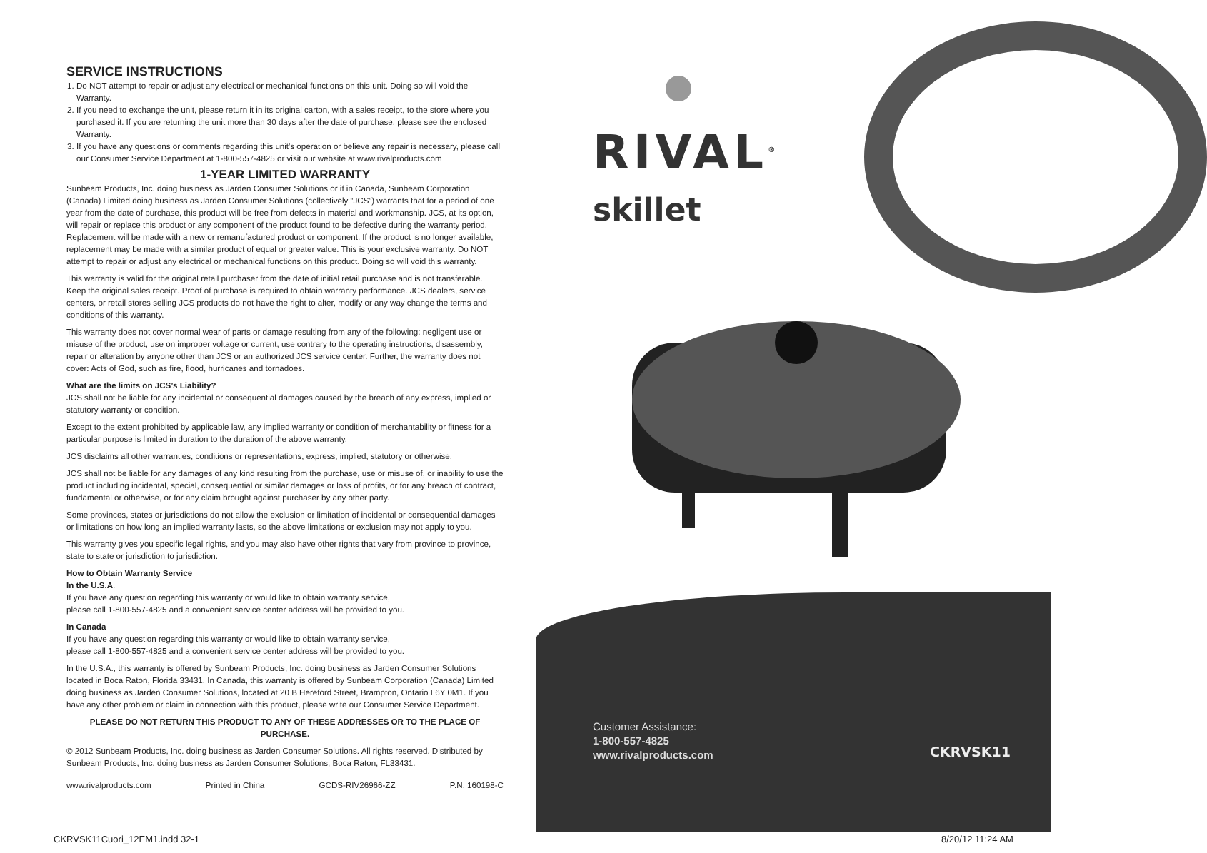SERVICE INSTRUCTIONS
1. Do NOT attempt to repair or adjust any electrical or mechanical functions on this unit. Doing so will void the Warranty.
2. If you need to exchange the unit, please return it in its original carton, with a sales receipt, to the store where you purchased it. If you are returning the unit more than 30 days after the date of purchase, please see the enclosed Warranty.
3. If you have any questions or comments regarding this unit's operation or believe any repair is necessary, please call our Consumer Service Department at 1-800-557-4825 or visit our website at www.rivalproducts.com
1-YEAR LIMITED WARRANTY
Sunbeam Products, Inc. doing business as Jarden Consumer Solutions or if in Canada, Sunbeam Corporation (Canada) Limited doing business as Jarden Consumer Solutions (collectively “JCS”) warrants that for a period of one year from the date of purchase, this product will be free from defects in material and workmanship. JCS, at its option, will repair or replace this product or any component of the product found to be defective during the warranty period. Replacement will be made with a new or remanufactured product or component. If the product is no longer available, replacement may be made with a similar product of equal or greater value. This is your exclusive warranty. Do NOT attempt to repair or adjust any electrical or mechanical functions on this product. Doing so will void this warranty.
This warranty is valid for the original retail purchaser from the date of initial retail purchase and is not transferable. Keep the original sales receipt. Proof of purchase is required to obtain warranty performance. JCS dealers, service centers, or retail stores selling JCS products do not have the right to alter, modify or any way change the terms and conditions of this warranty.
This warranty does not cover normal wear of parts or damage resulting from any of the following: negligent use or misuse of the product, use on improper voltage or current, use contrary to the operating instructions, disassembly, repair or alteration by anyone other than JCS or an authorized JCS service center. Further, the warranty does not cover: Acts of God, such as fire, flood, hurricanes and tornadoes.
What are the limits on JCS’s Liability?
JCS shall not be liable for any incidental or consequential damages caused by the breach of any express, implied or statutory warranty or condition.
Except to the extent prohibited by applicable law, any implied warranty or condition of merchantability or fitness for a particular purpose is limited in duration to the duration of the above warranty.
JCS disclaims all other warranties, conditions or representations, express, implied, statutory or otherwise.
JCS shall not be liable for any damages of any kind resulting from the purchase, use or misuse of, or inability to use the product including incidental, special, consequential or similar damages or loss of profits, or for any breach of contract, fundamental or otherwise, or for any claim brought against purchaser by any other party.
Some provinces, states or jurisdictions do not allow the exclusion or limitation of incidental or consequential damages or limitations on how long an implied warranty lasts, so the above limitations or exclusion may not apply to you.
This warranty gives you specific legal rights, and you may also have other rights that vary from province to province, state to state or jurisdiction to jurisdiction.
How to Obtain Warranty Service
In the U.S.A.
If you have any question regarding this warranty or would like to obtain warranty service,
please call 1-800-557-4825 and a convenient service center address will be provided to you.
In Canada
If you have any question regarding this warranty or would like to obtain warranty service,
please call 1-800-557-4825 and a convenient service center address will be provided to you.
In the U.S.A., this warranty is offered by Sunbeam Products, Inc. doing business as Jarden Consumer Solutions located in Boca Raton, Florida 33431. In Canada, this warranty is offered by Sunbeam Corporation (Canada) Limited doing business as Jarden Consumer Solutions, located at 20 B Hereford Street, Brampton, Ontario L6Y 0M1. If you have any other problem or claim in connection with this product, please write our Consumer Service Department.
PLEASE DO NOT RETURN THIS PRODUCT TO ANY OF THESE ADDRESSES OR TO THE PLACE OF PURCHASE.
© 2012 Sunbeam Products, Inc. doing business as Jarden Consumer Solutions. All rights reserved. Distributed by Sunbeam Products, Inc. doing business as Jarden Consumer Solutions, Boca Raton, FL33431.
www.rivalproducts.com Printed in China GCDS-RIV26966-ZZ P.N. 160198-C
RIVAL<sup>®</sup>
skillet
Customer Assistance:
1-800-557-4825
www.rivalproducts.com
CKRVSK11
CKRVSK11Cuori_12EM1.indd 32-1 8/20/12 11:24 AM